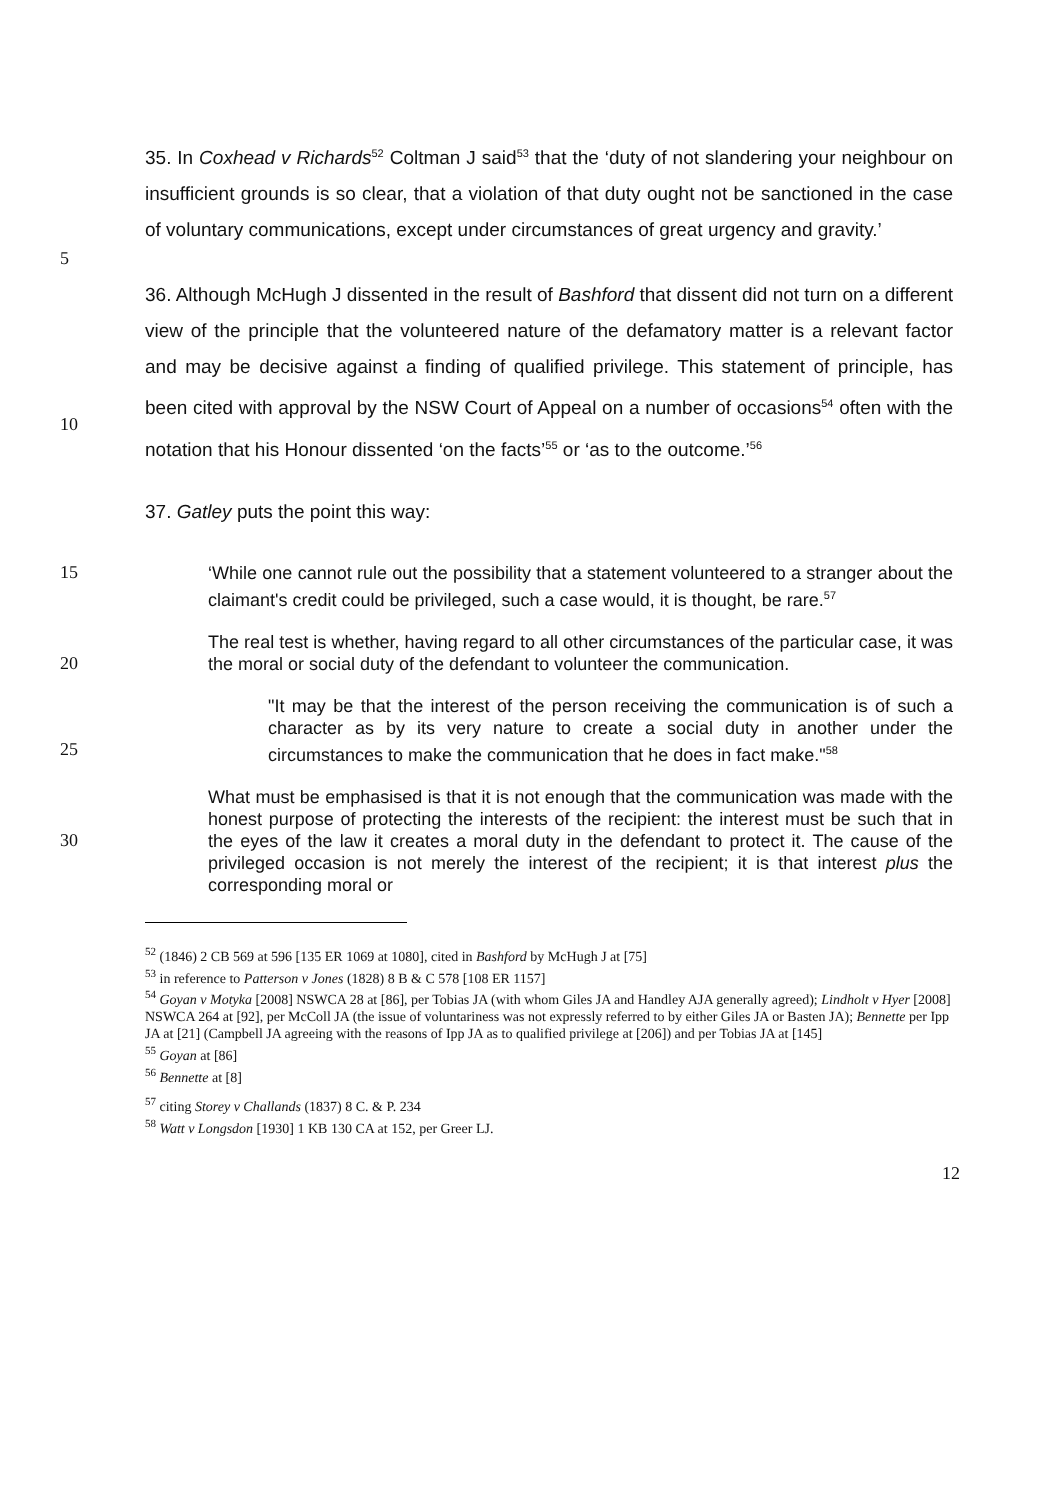35. In Coxhead v Richards<sup>52</sup> Coltman J said<sup>53</sup> that the ‘duty of not slandering your neighbour on insufficient grounds is so clear, that a violation of that duty ought not be sanctioned in the case of voluntary communications, except under circumstances of great urgency and gravity.’
5
36. Although McHugh J dissented in the result of Bashford that dissent did not turn on a different view of the principle that the volunteered nature of the defamatory matter is a relevant factor and may be decisive against a finding of qualified privilege. This statement of principle, has been cited with approval by the NSW Court of Appeal on a number of occasions<sup>54</sup> often with the notation that his Honour dissented ‘on the facts’<sup>55</sup> or ‘as to the outcome.’<sup>56</sup>
10
37. Gatley puts the point this way:
15
‘While one cannot rule out the possibility that a statement volunteered to a stranger about the claimant's credit could be privileged, such a case would, it is thought, be rare.<sup>57</sup>
20
The real test is whether, having regard to all other circumstances of the particular case, it was the moral or social duty of the defendant to volunteer the communication.
25
"It may be that the interest of the person receiving the communication is of such a character as by its very nature to create a social duty in another under the circumstances to make the communication that he does in fact make."<sup>58</sup>
30
What must be emphasised is that it is not enough that the communication was made with the honest purpose of protecting the interests of the recipient: the interest must be such that in the eyes of the law it creates a moral duty in the defendant to protect it. The cause of the privileged occasion is not merely the interest of the recipient; it is that interest plus the corresponding moral or
<sup>52</sup> (1846) 2 CB 569 at 596 [135 ER 1069 at 1080], cited in Bashford by McHugh J at [75]
<sup>53</sup> in reference to Patterson v Jones (1828) 8 B & C 578 [108 ER 1157]
<sup>54</sup> Goyan v Motyka [2008] NSWCA 28 at [86], per Tobias JA (with whom Giles JA and Handley AJA generally agreed); Lindholt v Hyer [2008] NSWCA 264 at [92], per McColl JA (the issue of voluntariness was not expressly referred to by either Giles JA or Basten JA); Bennette per Ipp JA at [21] (Campbell JA agreeing with the reasons of Ipp JA as to qualified privilege at [206]) and per Tobias JA at [145]
<sup>55</sup> Goyan at [86]
<sup>56</sup> Bennette at [8]
<sup>57</sup> citing Storey v Challands (1837) 8 C. & P. 234
<sup>58</sup> Watt v Longsdon [1930] 1 KB 130 CA at 152, per Greer LJ.
12